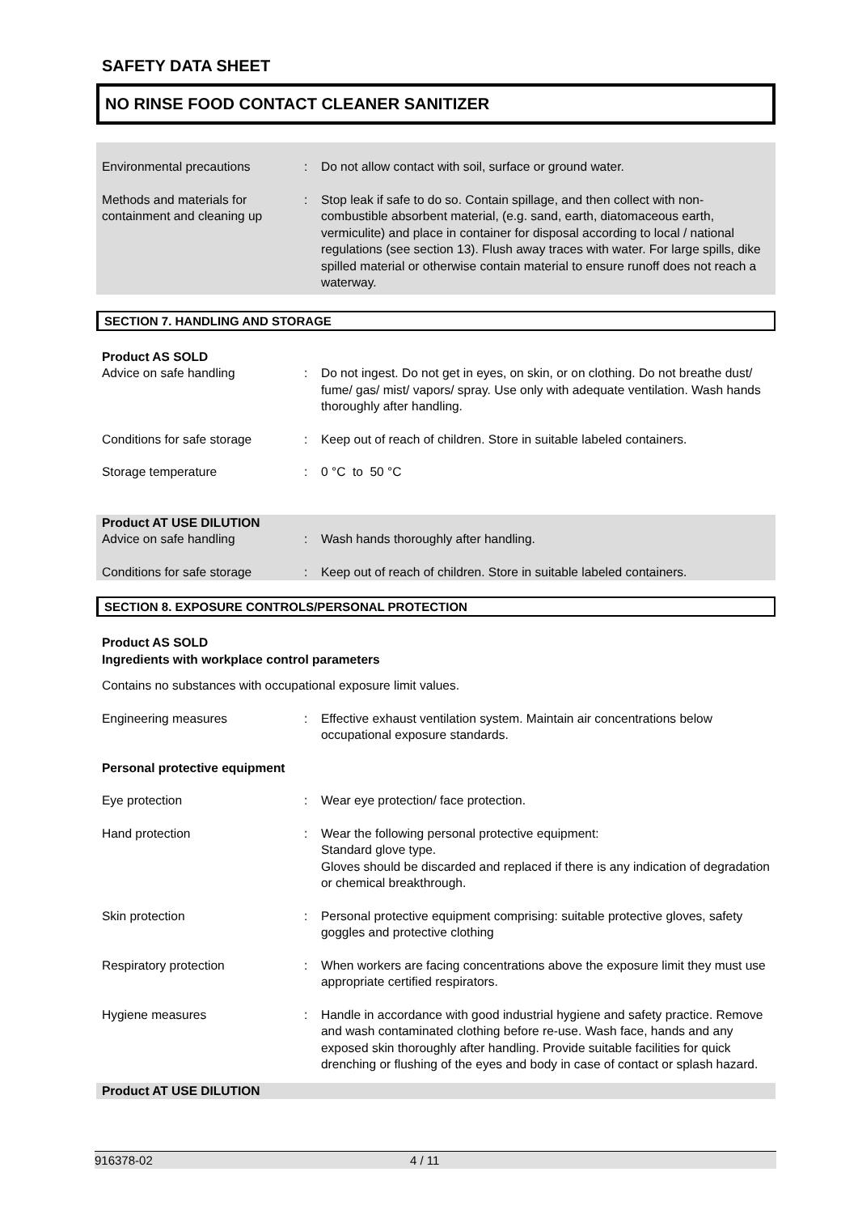SAFETY DATA SHEET
NO RINSE FOOD CONTACT CLEANER SANITIZER
Environmental precautions : Do not allow contact with soil, surface or ground water.
Methods and materials for containment and cleaning up
: Stop leak if safe to do so. Contain spillage, and then collect with non-combustible absorbent material, (e.g. sand, earth, diatomaceous earth, vermiculite) and place in container for disposal according to local / national regulations (see section 13). Flush away traces with water. For large spills, dike spilled material or otherwise contain material to ensure runoff does not reach a waterway.
SECTION 7. HANDLING AND STORAGE
Product AS SOLD
Advice on safe handling : Do not ingest. Do not get in eyes, on skin, or on clothing. Do not breathe dust/ fume/ gas/ mist/ vapors/ spray. Use only with adequate ventilation. Wash hands thoroughly after handling.
Conditions for safe storage
: Keep out of reach of children. Store in suitable labeled containers.
Storage temperature : 0 °C to 50 °C
Product AT USE DILUTION
Advice on safe handling : Wash hands thoroughly after handling.
Conditions for safe storage
: Keep out of reach of children. Store in suitable labeled containers.
SECTION 8. EXPOSURE CONTROLS/PERSONAL PROTECTION
Product AS SOLD
Ingredients with workplace control parameters
Contains no substances with occupational exposure limit values.
Engineering measures : Effective exhaust ventilation system. Maintain air concentrations below occupational exposure standards.
Personal protective equipment
Eye protection : Wear eye protection/ face protection.
Hand protection : Wear the following personal protective equipment:
Standard glove type.
Gloves should be discarded and replaced if there is any indication of degradation or chemical breakthrough.
Skin protection : Personal protective equipment comprising: suitable protective gloves, safety goggles and protective clothing
Respiratory protection : When workers are facing concentrations above the exposure limit they must use appropriate certified respirators.
Hygiene measures : Handle in accordance with good industrial hygiene and safety practice. Remove and wash contaminated clothing before re-use. Wash face, hands and any exposed skin thoroughly after handling. Provide suitable facilities for quick drenching or flushing of the eyes and body in case of contact or splash hazard.
Product AT USE DILUTION
916378-02 4 / 11